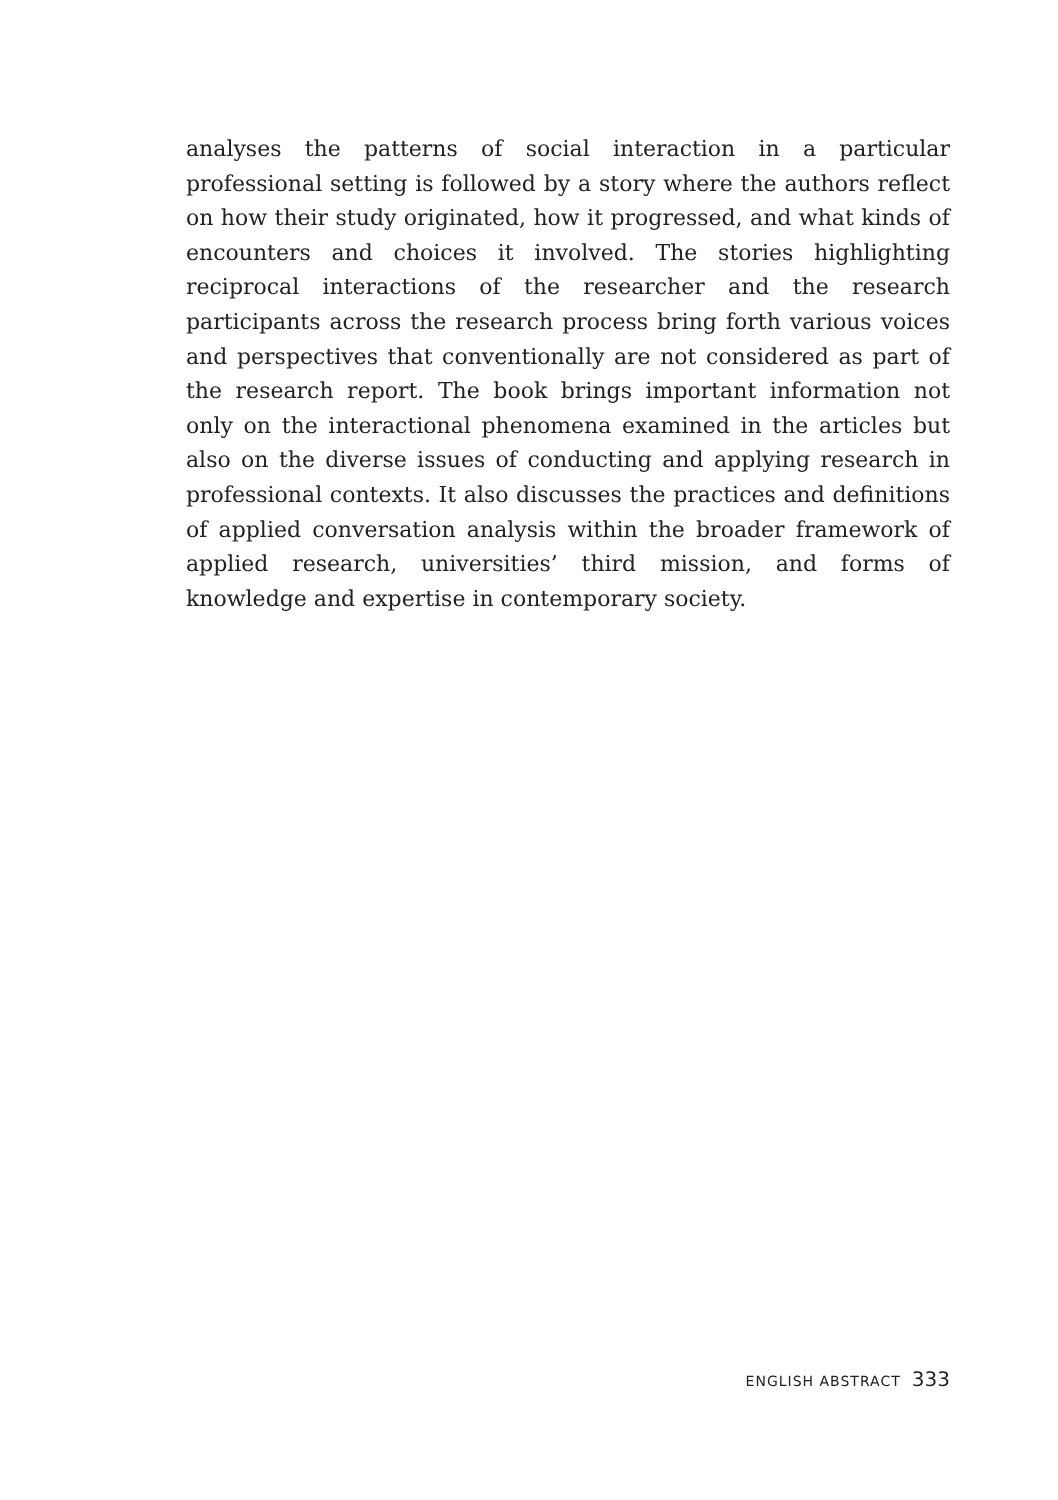analyses the patterns of social interaction in a particular professional setting is followed by a story where the authors reflect on how their study originated, how it progressed, and what kinds of encounters and choices it involved. The stories highlighting reciprocal interactions of the researcher and the research participants across the research process bring forth various voices and perspectives that conventionally are not considered as part of the research report. The book brings important information not only on the interactional phenomena examined in the articles but also on the diverse issues of conducting and applying research in professional contexts. It also discusses the practices and definitions of applied conversation analysis within the broader framework of applied research, universities’ third mission, and forms of knowledge and expertise in contemporary society.
ENGLISH ABSTRACT 333